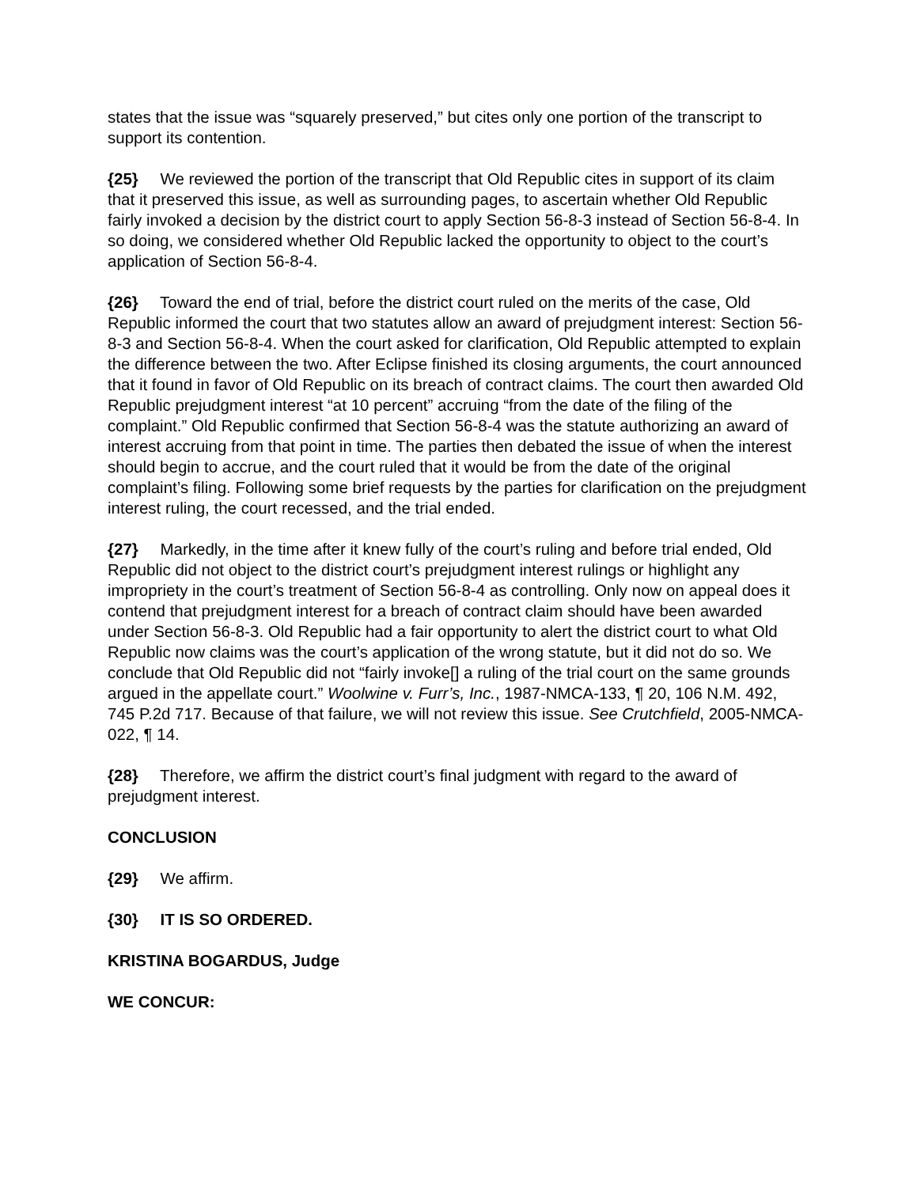states that the issue was “squarely preserved,” but cites only one portion of the transcript to support its contention.
{25} We reviewed the portion of the transcript that Old Republic cites in support of its claim that it preserved this issue, as well as surrounding pages, to ascertain whether Old Republic fairly invoked a decision by the district court to apply Section 56-8-3 instead of Section 56-8-4. In so doing, we considered whether Old Republic lacked the opportunity to object to the court’s application of Section 56-8-4.
{26} Toward the end of trial, before the district court ruled on the merits of the case, Old Republic informed the court that two statutes allow an award of prejudgment interest: Section 56-8-3 and Section 56-8-4. When the court asked for clarification, Old Republic attempted to explain the difference between the two. After Eclipse finished its closing arguments, the court announced that it found in favor of Old Republic on its breach of contract claims. The court then awarded Old Republic prejudgment interest “at 10 percent” accruing “from the date of the filing of the complaint.” Old Republic confirmed that Section 56-8-4 was the statute authorizing an award of interest accruing from that point in time. The parties then debated the issue of when the interest should begin to accrue, and the court ruled that it would be from the date of the original complaint’s filing. Following some brief requests by the parties for clarification on the prejudgment interest ruling, the court recessed, and the trial ended.
{27} Markedly, in the time after it knew fully of the court’s ruling and before trial ended, Old Republic did not object to the district court’s prejudgment interest rulings or highlight any impropriety in the court’s treatment of Section 56-8-4 as controlling. Only now on appeal does it contend that prejudgment interest for a breach of contract claim should have been awarded under Section 56-8-3. Old Republic had a fair opportunity to alert the district court to what Old Republic now claims was the court’s application of the wrong statute, but it did not do so. We conclude that Old Republic did not “fairly invoke[] a ruling of the trial court on the same grounds argued in the appellate court.” Woolwine v. Furr’s, Inc., 1987-NMCA-133, ¶ 20, 106 N.M. 492, 745 P.2d 717. Because of that failure, we will not review this issue. See Crutchfield, 2005-NMCA-022, ¶ 14.
{28} Therefore, we affirm the district court’s final judgment with regard to the award of prejudgment interest.
CONCLUSION
{29} We affirm.
{30} IT IS SO ORDERED.
KRISTINA BOGARDUS, Judge
WE CONCUR: